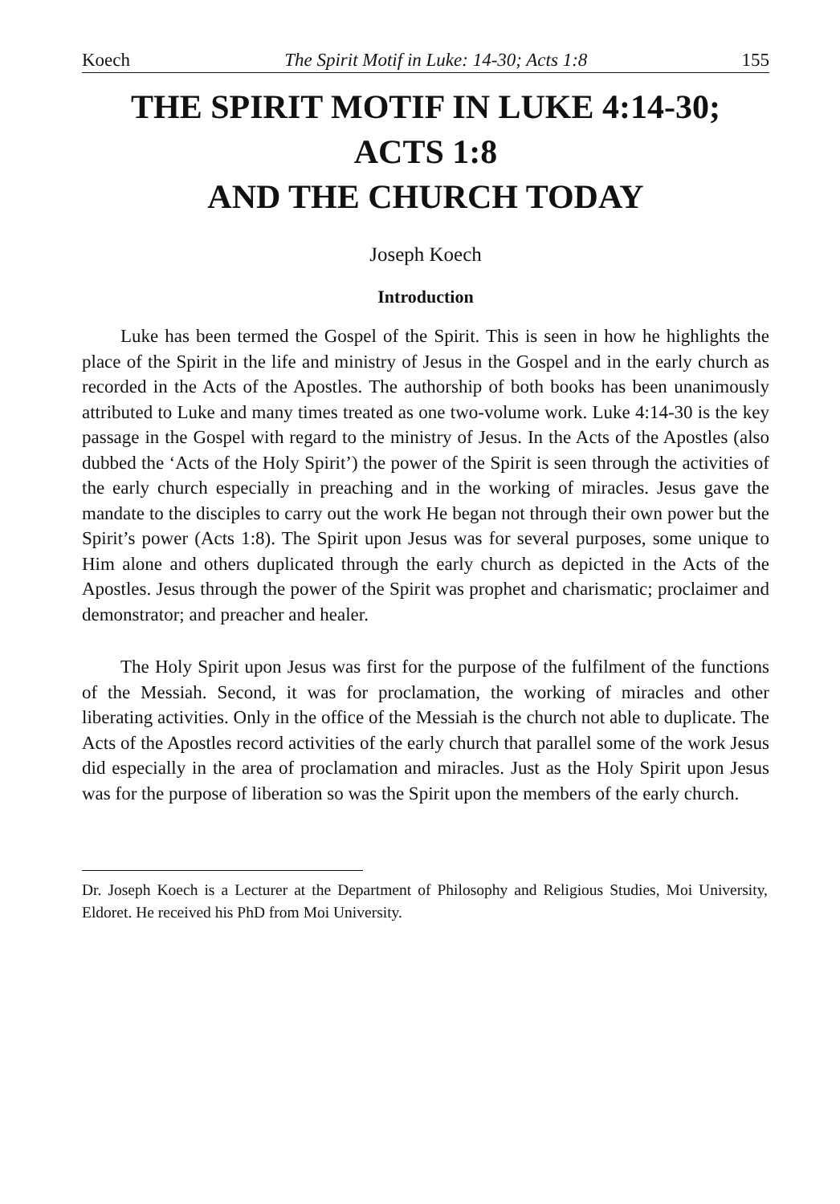Koech The Spirit Motif in Luke: 14-30; Acts 1:8 155
THE SPIRIT MOTIF IN LUKE 4:14-30;
ACTS 1:8
AND THE CHURCH TODAY
Joseph Koech
Introduction
Luke has been termed the Gospel of the Spirit. This is seen in how he highlights the place of the Spirit in the life and ministry of Jesus in the Gospel and in the early church as recorded in the Acts of the Apostles. The authorship of both books has been unanimously attributed to Luke and many times treated as one two-volume work. Luke 4:14-30 is the key passage in the Gospel with regard to the ministry of Jesus. In the Acts of the Apostles (also dubbed the ‘Acts of the Holy Spirit’) the power of the Spirit is seen through the activities of the early church especially in preaching and in the working of miracles. Jesus gave the mandate to the disciples to carry out the work He began not through their own power but the Spirit’s power (Acts 1:8). The Spirit upon Jesus was for several purposes, some unique to Him alone and others duplicated through the early church as depicted in the Acts of the Apostles. Jesus through the power of the Spirit was prophet and charismatic; proclaimer and demonstrator; and preacher and healer.
The Holy Spirit upon Jesus was first for the purpose of the fulfilment of the functions of the Messiah. Second, it was for proclamation, the working of miracles and other liberating activities. Only in the office of the Messiah is the church not able to duplicate. The Acts of the Apostles record activities of the early church that parallel some of the work Jesus did especially in the area of proclamation and miracles. Just as the Holy Spirit upon Jesus was for the purpose of liberation so was the Spirit upon the members of the early church.
Dr. Joseph Koech is a Lecturer at the Department of Philosophy and Religious Studies, Moi University, Eldoret. He received his PhD from Moi University.